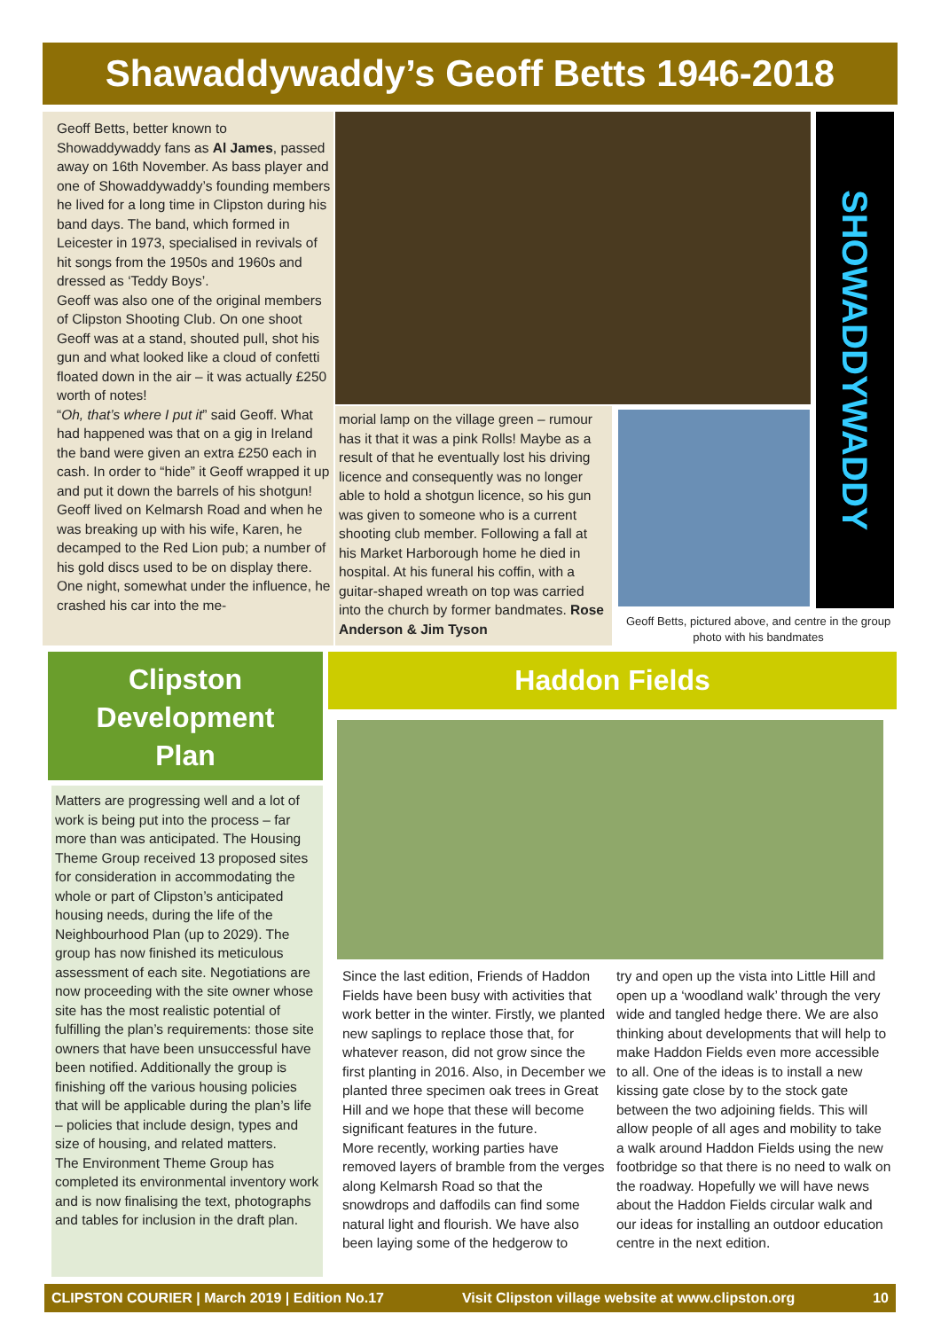Shawaddywaddy’s Geoff Betts 1946-2018
Geoff Betts, better known to Showaddywaddy fans as Al James, passed away on 16th November. As bass player and one of Showaddywaddy’s founding members he lived for a long time in Clipston during his band days. The band, which formed in Leicester in 1973, specialised in revivals of hit songs from the 1950s and 1960s and dressed as ‘Teddy Boys’.
Geoff was also one of the original members of Clipston Shooting Club. On one shoot Geoff was at a stand, shouted pull, shot his gun and what looked like a cloud of confetti floated down in the air – it was actually £250 worth of notes!
“Oh, that’s where I put it” said Geoff. What had happened was that on a gig in Ireland the band were given an extra £250 each in cash. In order to “hide” it Geoff wrapped it up and put it down the barrels of his shotgun!
Geoff lived on Kelmarsh Road and when he was breaking up with his wife, Karen, he decamped to the Red Lion pub; a number of his gold discs used to be on display there. One night, somewhat under the influence, he crashed his car into the me-
SHOWADDYWADDY
morial lamp on the village green – rumour has it that it was a pink Rolls! Maybe as a result of that he eventually lost his driving licence and consequently was no longer able to hold a shotgun licence, so his gun was given to someone who is a current shooting club member. Following a fall at his Market Harborough home he died in hospital. At his funeral his coffin, with a guitar-shaped wreath on top was carried into the church by former bandmates. Rose Anderson & Jim Tyson
Geoff Betts, pictured above, and centre in the group photo with his bandmates
Clipston
Development
Plan
Haddon Fields
Matters are progressing well and a lot of work is being put into the process – far more than was anticipated. The Housing Theme Group received 13 proposed sites for consideration in accommodating the whole or part of Clipston’s anticipated housing needs, during the life of the Neighbourhood Plan (up to 2029). The group has now finished its meticulous assessment of each site. Negotiations are now proceeding with the site owner whose site has the most realistic potential of fulfilling the plan’s requirements: those site owners that have been unsuccessful have been notified. Additionally the group is finishing off the various housing policies that will be applicable during the plan’s life – policies that include design, types and size of housing, and related matters.
The Environment Theme Group has completed its environmental inventory work and is now finalising the text, photographs and tables for inclusion in the draft plan.
Since the last edition, Friends of Haddon Fields have been busy with activities that work better in the winter. Firstly, we planted new saplings to replace those that, for whatever reason, did not grow since the first planting in 2016. Also, in December we planted three specimen oak trees in Great Hill and we hope that these will become significant features in the future.
More recently, working parties have removed layers of bramble from the verges along Kelmarsh Road so that the snowdrops and daffodils can find some natural light and flourish. We have also been laying some of the hedgerow to
try and open up the vista into Little Hill and open up a ‘woodland walk’ through the very wide and tangled hedge there. We are also thinking about developments that will help to make Haddon Fields even more accessible to all. One of the ideas is to install a new kissing gate close by to the stock gate between the two adjoining fields. This will allow people of all ages and mobility to take a walk around Haddon Fields using the new footbridge so that there is no need to walk on the roadway. Hopefully we will have news about the Haddon Fields circular walk and our ideas for installing an outdoor education centre in the next edition.
CLIPSTON COURIER | March 2019 | Edition No.17 Visit Clipston village website at www.clipston.org 10